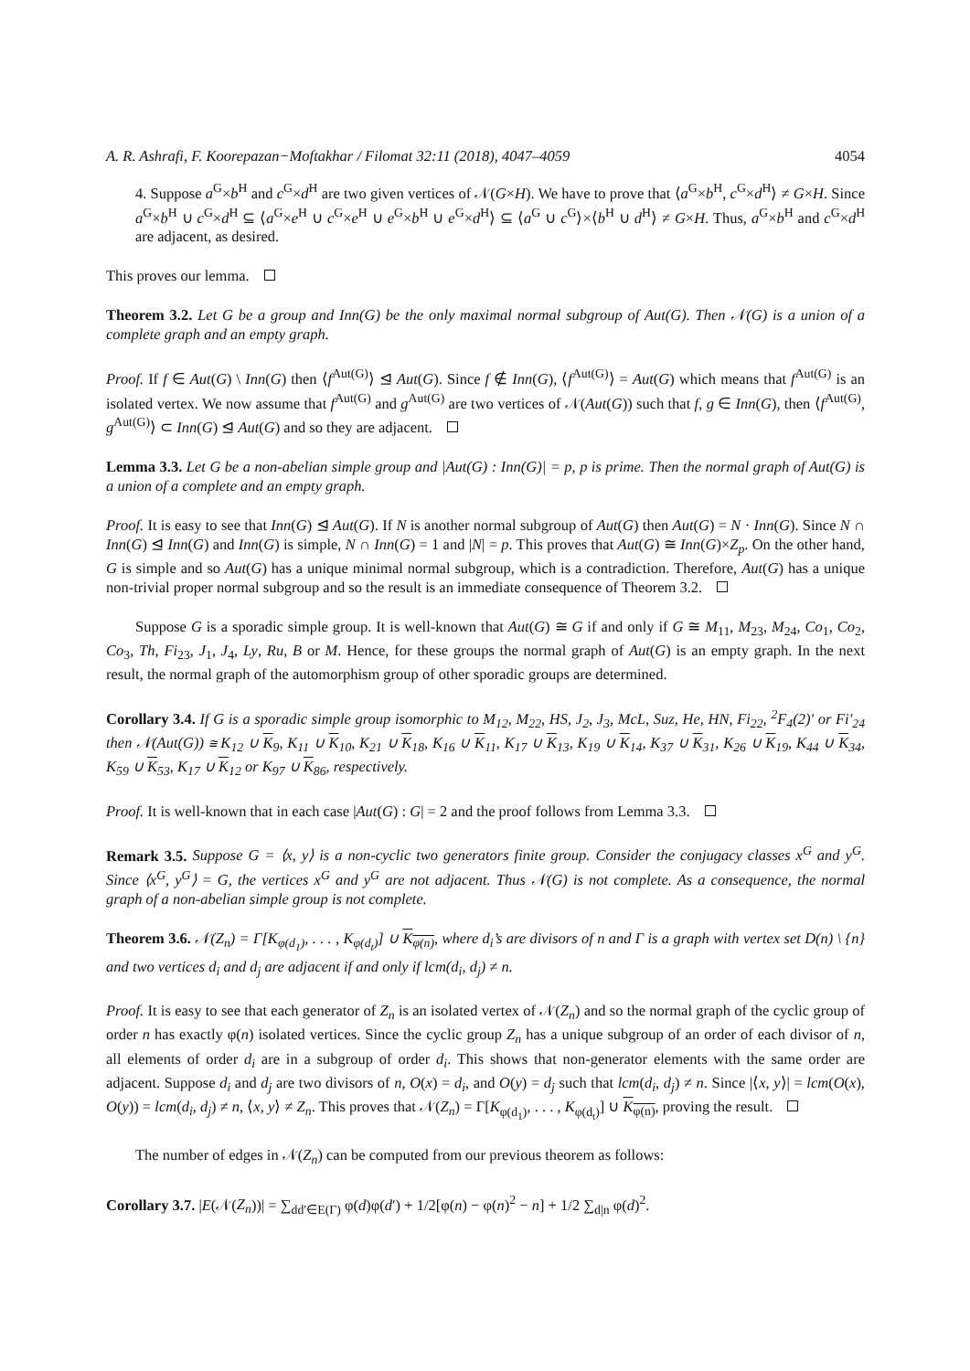A. R. Ashrafi, F. Koorepazan−Moftakhar / Filomat 32:11 (2018), 4047–4059 4054
4. Suppose a<sup>G</sup>×b<sup>H</sup> and c<sup>G</sup>×d<sup>H</sup> are two given vertices of 𝒩(G×H). We have to prove that ⟨a<sup>G</sup>×b<sup>H</sup>, c<sup>G</sup>×d<sup>H</sup>⟩ ≠ G×H. Since a<sup>G</sup>×b<sup>H</sup> ∪ c<sup>G</sup>×d<sup>H</sup> ⊆ ⟨a<sup>G</sup>×e<sup>H</sup> ∪ c<sup>G</sup>×e<sup>H</sup> ∪ e<sup>G</sup>×b<sup>H</sup> ∪ e<sup>G</sup>×d<sup>H</sup>⟩ ⊆ ⟨a<sup>G</sup> ∪ c<sup>G</sup>⟩×⟨b<sup>H</sup> ∪ d<sup>H</sup>⟩ ≠ G×H. Thus, a<sup>G</sup>×b<sup>H</sup> and c<sup>G</sup>×d<sup>H</sup> are adjacent, as desired.
This proves our lemma.
Theorem 3.2. Let G be a group and Inn(G) be the only maximal normal subgroup of Aut(G). Then 𝒩(G) is a union of a complete graph and an empty graph.
Proof. If f ∈ Aut(G) \ Inn(G) then ⟨f<sup>Aut(G)</sup>⟩ ⊴ Aut(G). Since f ∉ Inn(G), ⟨f<sup>Aut(G)</sup>⟩ = Aut(G) which means that f<sup>Aut(G)</sup> is an isolated vertex. We now assume that f<sup>Aut(G)</sup> and g<sup>Aut(G)</sup> are two vertices of 𝒩(Aut(G)) such that f, g ∈ Inn(G), then ⟨f<sup>Aut(G)</sup>, g<sup>Aut(G)</sup>⟩ ⊂ Inn(G) ⊴ Aut(G) and so they are adjacent.
Lemma 3.3. Let G be a non-abelian simple group and |Aut(G) : Inn(G)| = p, p is prime. Then the normal graph of Aut(G) is a union of a complete and an empty graph.
Proof. It is easy to see that Inn(G) ⊴ Aut(G). If N is another normal subgroup of Aut(G) then Aut(G) = N · Inn(G). Since N ∩ Inn(G) ⊴ Inn(G) and Inn(G) is simple, N ∩ Inn(G) = 1 and |N| = p. This proves that Aut(G) ≅ Inn(G)×Z<sub>p</sub>. On the other hand, G is simple and so Aut(G) has a unique minimal normal subgroup, which is a contradiction. Therefore, Aut(G) has a unique non-trivial proper normal subgroup and so the result is an immediate consequence of Theorem 3.2.
Suppose G is a sporadic simple group. It is well-known that Aut(G) ≅ G if and only if G ≅ M<sub>11</sub>, M<sub>23</sub>, M<sub>24</sub>, Co<sub>1</sub>, Co<sub>2</sub>, Co<sub>3</sub>, Th, Fi<sub>23</sub>, J<sub>1</sub>, J<sub>4</sub>, Ly, Ru, B or M. Hence, for these groups the normal graph of Aut(G) is an empty graph. In the next result, the normal graph of the automorphism group of other sporadic groups are determined.
Corollary 3.4. If G is a sporadic simple group isomorphic to M<sub>12</sub>, M<sub>22</sub>, HS, J<sub>2</sub>, J<sub>3</sub>, McL, Suz, He, HN, Fi<sub>22</sub>, <sup>2</sup>F<sub>4</sub>(2)′ or Fi′<sub>24</sub> then 𝒩(Aut(G)) ≅ K<sub>12</sub> ∪ K<sub>9</sub>, K<sub>11</sub> ∪ K<sub>10</sub>, K<sub>21</sub> ∪ K<sub>18</sub>, K<sub>16</sub> ∪ K<sub>11</sub>, K<sub>17</sub> ∪ K<sub>13</sub>, K<sub>19</sub> ∪ K<sub>14</sub>, K<sub>37</sub> ∪ K<sub>31</sub>, K<sub>26</sub> ∪ K<sub>19</sub>, K<sub>44</sub> ∪ K<sub>34</sub>, K<sub>59</sub> ∪ K<sub>53</sub>, K<sub>17</sub> ∪ K<sub>12</sub> or K<sub>97</sub> ∪ K<sub>86</sub>, respectively.
Proof. It is well-known that in each case |Aut(G) : G| = 2 and the proof follows from Lemma 3.3.
Remark 3.5. Suppose G = ⟨x, y⟩ is a non-cyclic two generators finite group. Consider the conjugacy classes x<sup>G</sup> and y<sup>G</sup>. Since ⟨x<sup>G</sup>, y<sup>G</sup>⟩ = G, the vertices x<sup>G</sup> and y<sup>G</sup> are not adjacent. Thus 𝒩(G) is not complete. As a consequence, the normal graph of a non-abelian simple group is not complete.
Theorem 3.6. 𝒩(Z<sub>n</sub>) = Γ[K<sub>φ(d<sub>1</sub>)</sub>, . . . , K<sub>φ(d<sub>t</sub>)</sub>] ∪ K<sub>φ(n)</sub>, where d<sub>i</sub>’s are divisors of n and Γ is a graph with vertex set D(n) \ {n} and two vertices d<sub>i</sub> and d<sub>j</sub> are adjacent if and only if lcm(d<sub>i</sub>, d<sub>j</sub>) ≠ n.
Proof. It is easy to see that each generator of Z<sub>n</sub> is an isolated vertex of 𝒩(Z<sub>n</sub>) and so the normal graph of the cyclic group of order n has exactly φ(n) isolated vertices. Since the cyclic group Z<sub>n</sub> has a unique subgroup of an order of each divisor of n, all elements of order d<sub>i</sub> are in a subgroup of order d<sub>i</sub>. This shows that non-generator elements with the same order are adjacent. Suppose d<sub>i</sub> and d<sub>j</sub> are two divisors of n, O(x) = d<sub>i</sub>, and O(y) = d<sub>j</sub> such that lcm(d<sub>i</sub>, d<sub>j</sub>) ≠ n. Since |⟨x, y⟩| = lcm(O(x), O(y)) = lcm(d<sub>i</sub>, d<sub>j</sub>) ≠ n, ⟨x, y⟩ ≠ Z<sub>n</sub>. This proves that 𝒩(Z<sub>n</sub>) = Γ[K<sub>φ(d<sub>1</sub>)</sub>, . . . , K<sub>φ(d<sub>t</sub>)</sub>] ∪ K<sub>φ(n)</sub>, proving the result.
The number of edges in 𝒩(Z<sub>n</sub>) can be computed from our previous theorem as follows:
Corollary 3.7. |E(𝒩(Z<sub>n</sub>))| = ∑<sub>dd′∈E(Γ)</sub> φ(d)φ(d′) + 1/2[φ(n) − φ(n)<sup>2</sup> − n] + 1/2 ∑<sub>d|n</sub> φ(d)<sup>2</sup>.